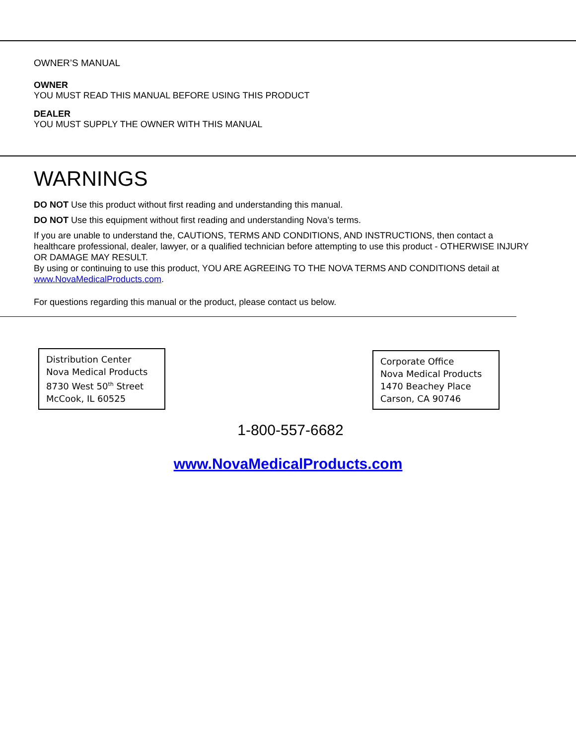OWNER’S MANUAL
OWNER
YOU MUST READ THIS MANUAL BEFORE USING THIS PRODUCT
DEALER
YOU MUST SUPPLY THE OWNER WITH THIS MANUAL
WARNINGS
DO NOT Use this product without first reading and understanding this manual.
DO NOT Use this equipment without first reading and understanding Nova’s terms.
If you are unable to understand the, CAUTIONS, TERMS AND CONDITIONS, AND INSTRUCTIONS, then contact a healthcare professional, dealer, lawyer, or a qualified technician before attempting to use this product - OTHERWISE INJURY OR DAMAGE MAY RESULT.
By using or continuing to use this product, YOU ARE AGREEING TO THE NOVA TERMS AND CONDITIONS detail at www.NovaMedicalProducts.com.
For questions regarding this manual or the product, please contact us below.
Distribution Center
Nova Medical Products
8730 West 50<sup>th</sup> Street
McCook, IL 60525
Corporate Office
Nova Medical Products
1470 Beachey Place
Carson, CA 90746
1-800-557-6682
www.NovaMedicalProducts.com